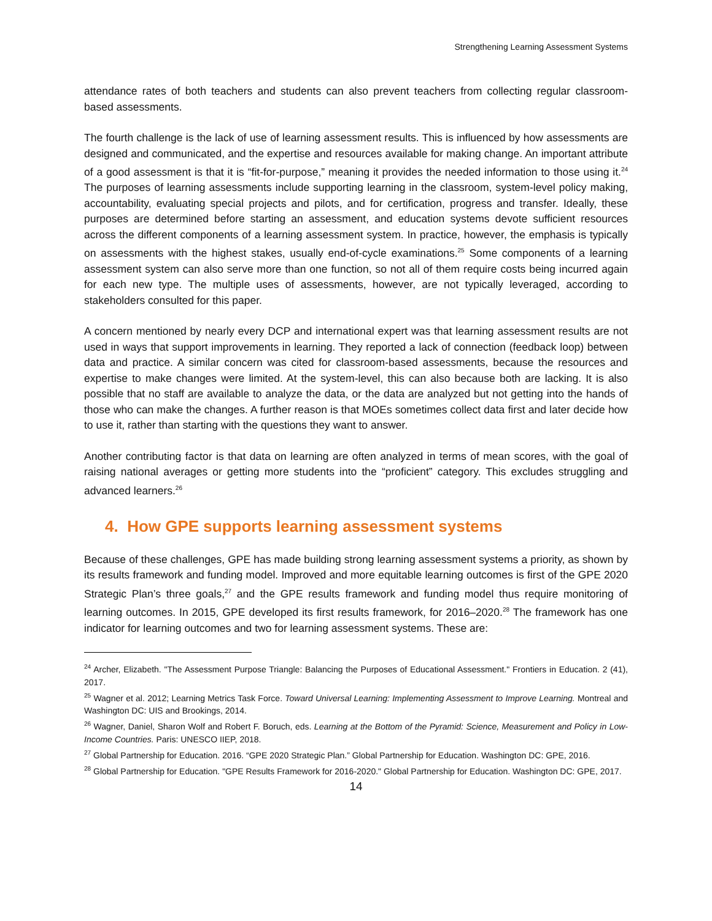Strengthening Learning Assessment Systems
attendance rates of both teachers and students can also prevent teachers from collecting regular classroom-based assessments.
The fourth challenge is the lack of use of learning assessment results. This is influenced by how assessments are designed and communicated, and the expertise and resources available for making change. An important attribute of a good assessment is that it is “fit-for-purpose,” meaning it provides the needed information to those using it.<sup>24</sup> The purposes of learning assessments include supporting learning in the classroom, system-level policy making, accountability, evaluating special projects and pilots, and for certification, progress and transfer. Ideally, these purposes are determined before starting an assessment, and education systems devote sufficient resources across the different components of a learning assessment system. In practice, however, the emphasis is typically on assessments with the highest stakes, usually end-of-cycle examinations.<sup>25</sup> Some components of a learning assessment system can also serve more than one function, so not all of them require costs being incurred again for each new type. The multiple uses of assessments, however, are not typically leveraged, according to stakeholders consulted for this paper.
A concern mentioned by nearly every DCP and international expert was that learning assessment results are not used in ways that support improvements in learning. They reported a lack of connection (feedback loop) between data and practice. A similar concern was cited for classroom-based assessments, because the resources and expertise to make changes were limited. At the system-level, this can also because both are lacking. It is also possible that no staff are available to analyze the data, or the data are analyzed but not getting into the hands of those who can make the changes. A further reason is that MOEs sometimes collect data first and later decide how to use it, rather than starting with the questions they want to answer.
Another contributing factor is that data on learning are often analyzed in terms of mean scores, with the goal of raising national averages or getting more students into the “proficient” category. This excludes struggling and advanced learners.<sup>26</sup>
4. How GPE supports learning assessment systems
Because of these challenges, GPE has made building strong learning assessment systems a priority, as shown by its results framework and funding model. Improved and more equitable learning outcomes is first of the GPE 2020 Strategic Plan’s three goals,<sup>27</sup> and the GPE results framework and funding model thus require monitoring of learning outcomes. In 2015, GPE developed its first results framework, for 2016–2020.<sup>28</sup> The framework has one indicator for learning outcomes and two for learning assessment systems. These are:
<sup>24</sup> Archer, Elizabeth. "The Assessment Purpose Triangle: Balancing the Purposes of Educational Assessment." Frontiers in Education. 2 (41), 2017.
<sup>25</sup> Wagner et al. 2012; Learning Metrics Task Force. Toward Universal Learning: Implementing Assessment to Improve Learning. Montreal and Washington DC: UIS and Brookings, 2014.
<sup>26</sup> Wagner, Daniel, Sharon Wolf and Robert F. Boruch, eds. Learning at the Bottom of the Pyramid: Science, Measurement and Policy in Low-Income Countries. Paris: UNESCO IIEP, 2018.
<sup>27</sup> Global Partnership for Education. 2016. “GPE 2020 Strategic Plan.” Global Partnership for Education. Washington DC: GPE, 2016.
<sup>28</sup> Global Partnership for Education. "GPE Results Framework for 2016-2020." Global Partnership for Education. Washington DC: GPE, 2017.
14